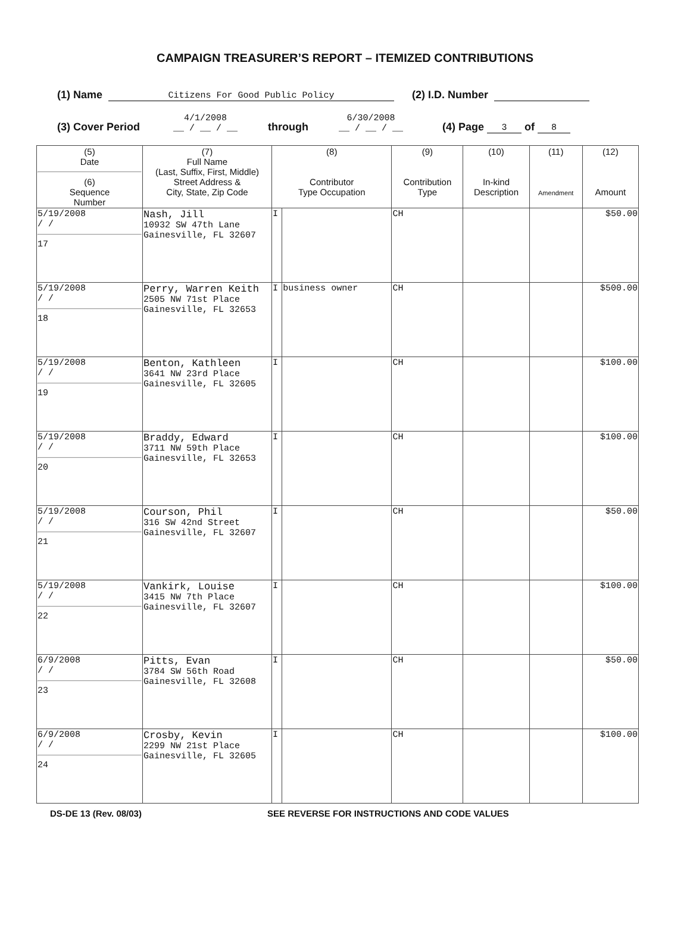CAMPAIGN TREASURER’S REPORT – ITEMIZED CONTRIBUTIONS
(1) Name Citizens For Good Public Policy (2) I.D. Number
(3) Cover Period 4/1/2008
__ / __ / __ through 6/30/2008
__ / __ / __ (4) Page 3 of 8
| (5) Date (6) Sequence Number | (7) Full Name (Last, Suffix, First, Middle) Street Address & City, State, Zip Code | (8) Contributor Type Occupation | | (9) Contribution Type | (10) In-kind Description | (11) Amendment | (12) Amount |
| --- | --- | --- | --- | --- | --- | --- | --- |
| 5/19/2008 / / 17 | Nash, Jill 10932 SW 47th Lane Gainesville, FL 32607 | I | | CH | | | $50.00 |
| 5/19/2008 / / 18 | Perry, Warren Keith 2505 NW 71st Place Gainesville, FL 32653 | I | business owner | CH | | | $500.00 |
| 5/19/2008 / / 19 | Benton, Kathleen 3641 NW 23rd Place Gainesville, FL 32605 | I | | CH | | | $100.00 |
| 5/19/2008 / / 20 | Braddy, Edward 3711 NW 59th Place Gainesville, FL 32653 | I | | CH | | | $100.00 |
| 5/19/2008 / / 21 | Courson, Phil 316 SW 42nd Street Gainesville, FL 32607 | I | | CH | | | $50.00 |
| 5/19/2008 / / 22 | Vankirk, Louise 3415 NW 7th Place Gainesville, FL 32607 | I | | CH | | | $100.00 |
| 6/9/2008 / / 23 | Pitts, Evan 3784 SW 56th Road Gainesville, FL 32608 | I | | CH | | | $50.00 |
| 6/9/2008 / / 24 | Crosby, Kevin 2299 NW 21st Place Gainesville, FL 32605 | I | | CH | | | $100.00 |
DS-DE 13 (Rev. 08/03) SEE REVERSE FOR INSTRUCTIONS AND CODE VALUES